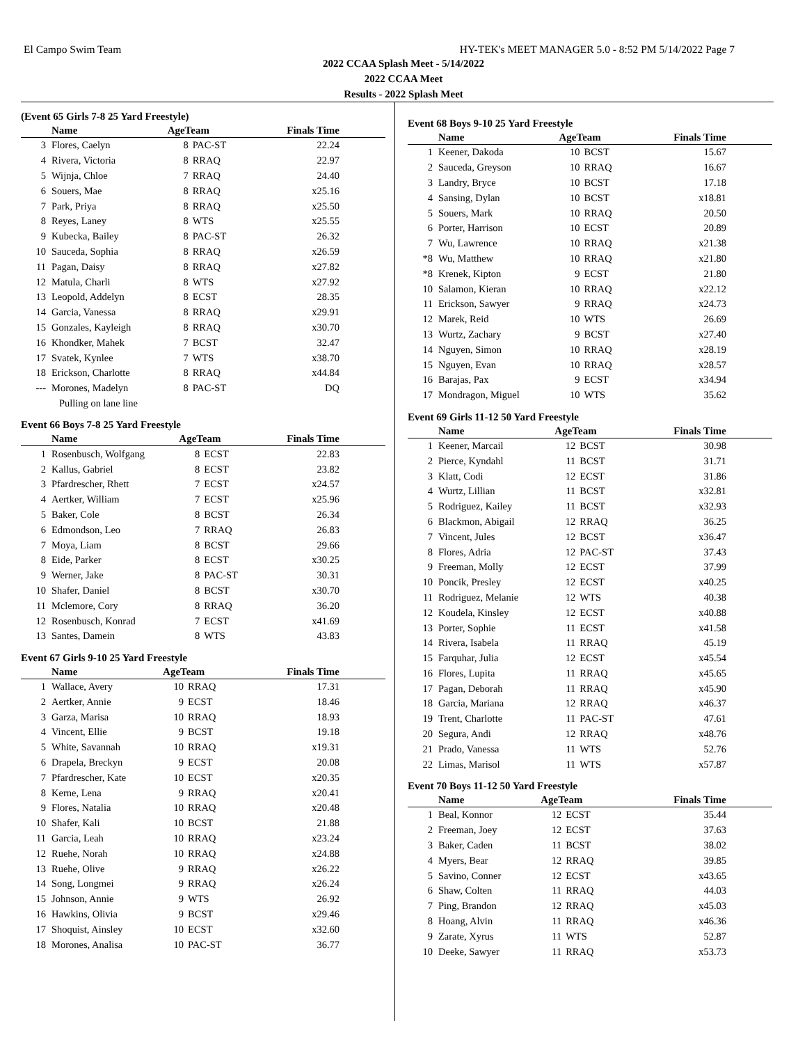El Campo Swim Team HY-TEK's MEET MANAGER 5.0 - 8:52 PM 5/14/2022 Page 7
2022 CCAA Splash Meet - 5/14/2022
2022 CCAA Meet
Results - 2022 Splash Meet
(Event 65 Girls 7-8 25 Yard Freestyle)
| | Name | AgeTeam | | Finals Time |
| --- | --- | --- | --- | --- |
| 3 | Flores, Caelyn | 8 | PAC-ST | 22.24 |
| 4 | Rivera, Victoria | 8 | RRAQ | 22.97 |
| 5 | Wijnja, Chloe | 7 | RRAQ | 24.40 |
| 6 | Souers, Mae | 8 | RRAQ | x25.16 |
| 7 | Park, Priya | 8 | RRAQ | x25.50 |
| 8 | Reyes, Laney | 8 | WTS | x25.55 |
| 9 | Kubecka, Bailey | 8 | PAC-ST | 26.32 |
| 10 | Sauceda, Sophia | 8 | RRAQ | x26.59 |
| 11 | Pagan, Daisy | 8 | RRAQ | x27.82 |
| 12 | Matula, Charli | 8 | WTS | x27.92 |
| 13 | Leopold, Addelyn | 8 | ECST | 28.35 |
| 14 | Garcia, Vanessa | 8 | RRAQ | x29.91 |
| 15 | Gonzales, Kayleigh | 8 | RRAQ | x30.70 |
| 16 | Khondker, Mahek | 7 | BCST | 32.47 |
| 17 | Svatek, Kynlee | 7 | WTS | x38.70 |
| 18 | Erickson, Charlotte | 8 | RRAQ | x44.84 |
| --- | Morones, Madelyn | 8 | PAC-ST | DQ |
| | Pulling on lane line | | | |
Event 66 Boys 7-8 25 Yard Freestyle
| | Name | AgeTeam | | Finals Time |
| --- | --- | --- | --- | --- |
| 1 | Rosenbusch, Wolfgang | 8 | ECST | 22.83 |
| 2 | Kallus, Gabriel | 8 | ECST | 23.82 |
| 3 | Pfardrescher, Rhett | 7 | ECST | x24.57 |
| 4 | Aertker, William | 7 | ECST | x25.96 |
| 5 | Baker, Cole | 8 | BCST | 26.34 |
| 6 | Edmondson, Leo | 7 | RRAQ | 26.83 |
| 7 | Moya, Liam | 8 | BCST | 29.66 |
| 8 | Eide, Parker | 8 | ECST | x30.25 |
| 9 | Werner, Jake | 8 | PAC-ST | 30.31 |
| 10 | Shafer, Daniel | 8 | BCST | x30.70 |
| 11 | Mclemore, Cory | 8 | RRAQ | 36.20 |
| 12 | Rosenbusch, Konrad | 7 | ECST | x41.69 |
| 13 | Santes, Damein | 8 | WTS | 43.83 |
Event 67 Girls 9-10 25 Yard Freestyle
| | Name | AgeTeam | | Finals Time |
| --- | --- | --- | --- | --- |
| 1 | Wallace, Avery | 10 | RRAQ | 17.31 |
| 2 | Aertker, Annie | 9 | ECST | 18.46 |
| 3 | Garza, Marisa | 10 | RRAQ | 18.93 |
| 4 | Vincent, Ellie | 9 | BCST | 19.18 |
| 5 | White, Savannah | 10 | RRAQ | x19.31 |
| 6 | Drapela, Breckyn | 9 | ECST | 20.08 |
| 7 | Pfardrescher, Kate | 10 | ECST | x20.35 |
| 8 | Kerne, Lena | 9 | RRAQ | x20.41 |
| 9 | Flores, Natalia | 10 | RRAQ | x20.48 |
| 10 | Shafer, Kali | 10 | BCST | 21.88 |
| 11 | Garcia, Leah | 10 | RRAQ | x23.24 |
| 12 | Ruehe, Norah | 10 | RRAQ | x24.88 |
| 13 | Ruehe, Olive | 9 | RRAQ | x26.22 |
| 14 | Song, Longmei | 9 | RRAQ | x26.24 |
| 15 | Johnson, Annie | 9 | WTS | 26.92 |
| 16 | Hawkins, Olivia | 9 | BCST | x29.46 |
| 17 | Shoquist, Ainsley | 10 | ECST | x32.60 |
| 18 | Morones, Analisa | 10 | PAC-ST | 36.77 |
Event 68 Boys 9-10 25 Yard Freestyle
| | Name | AgeTeam | | Finals Time |
| --- | --- | --- | --- | --- |
| 1 | Keener, Dakoda | 10 | BCST | 15.67 |
| 2 | Sauceda, Greyson | 10 | RRAQ | 16.67 |
| 3 | Landry, Bryce | 10 | BCST | 17.18 |
| 4 | Sansing, Dylan | 10 | BCST | x18.81 |
| 5 | Souers, Mark | 10 | RRAQ | 20.50 |
| 6 | Porter, Harrison | 10 | ECST | 20.89 |
| 7 | Wu, Lawrence | 10 | RRAQ | x21.38 |
| *8 | Wu, Matthew | 10 | RRAQ | x21.80 |
| *8 | Krenek, Kipton | 9 | ECST | 21.80 |
| 10 | Salamon, Kieran | 10 | RRAQ | x22.12 |
| 11 | Erickson, Sawyer | 9 | RRAQ | x24.73 |
| 12 | Marek, Reid | 10 | WTS | 26.69 |
| 13 | Wurtz, Zachary | 9 | BCST | x27.40 |
| 14 | Nguyen, Simon | 10 | RRAQ | x28.19 |
| 15 | Nguyen, Evan | 10 | RRAQ | x28.57 |
| 16 | Barajas, Pax | 9 | ECST | x34.94 |
| 17 | Mondragon, Miguel | 10 | WTS | 35.62 |
Event 69 Girls 11-12 50 Yard Freestyle
| | Name | AgeTeam | | Finals Time |
| --- | --- | --- | --- | --- |
| 1 | Keener, Marcail | 12 | BCST | 30.98 |
| 2 | Pierce, Kyndahl | 11 | BCST | 31.71 |
| 3 | Klatt, Codi | 12 | ECST | 31.86 |
| 4 | Wurtz, Lillian | 11 | BCST | x32.81 |
| 5 | Rodriguez, Kailey | 11 | BCST | x32.93 |
| 6 | Blackmon, Abigail | 12 | RRAQ | 36.25 |
| 7 | Vincent, Jules | 12 | BCST | x36.47 |
| 8 | Flores, Adria | 12 | PAC-ST | 37.43 |
| 9 | Freeman, Molly | 12 | ECST | 37.99 |
| 10 | Poncik, Presley | 12 | ECST | x40.25 |
| 11 | Rodriguez, Melanie | 12 | WTS | 40.38 |
| 12 | Koudela, Kinsley | 12 | ECST | x40.88 |
| 13 | Porter, Sophie | 11 | ECST | x41.58 |
| 14 | Rivera, Isabela | 11 | RRAQ | 45.19 |
| 15 | Farquhar, Julia | 12 | ECST | x45.54 |
| 16 | Flores, Lupita | 11 | RRAQ | x45.65 |
| 17 | Pagan, Deborah | 11 | RRAQ | x45.90 |
| 18 | Garcia, Mariana | 12 | RRAQ | x46.37 |
| 19 | Trent, Charlotte | 11 | PAC-ST | 47.61 |
| 20 | Segura, Andi | 12 | RRAQ | x48.76 |
| 21 | Prado, Vanessa | 11 | WTS | 52.76 |
| 22 | Limas, Marisol | 11 | WTS | x57.87 |
Event 70 Boys 11-12 50 Yard Freestyle
| | Name | AgeTeam | | Finals Time |
| --- | --- | --- | --- | --- |
| 1 | Beal, Konnor | 12 | ECST | 35.44 |
| 2 | Freeman, Joey | 12 | ECST | 37.63 |
| 3 | Baker, Caden | 11 | BCST | 38.02 |
| 4 | Myers, Bear | 12 | RRAQ | 39.85 |
| 5 | Savino, Conner | 12 | ECST | x43.65 |
| 6 | Shaw, Colten | 11 | RRAQ | 44.03 |
| 7 | Ping, Brandon | 12 | RRAQ | x45.03 |
| 8 | Hoang, Alvin | 11 | RRAQ | x46.36 |
| 9 | Zarate, Xyrus | 11 | WTS | 52.87 |
| 10 | Deeke, Sawyer | 11 | RRAQ | x53.73 |